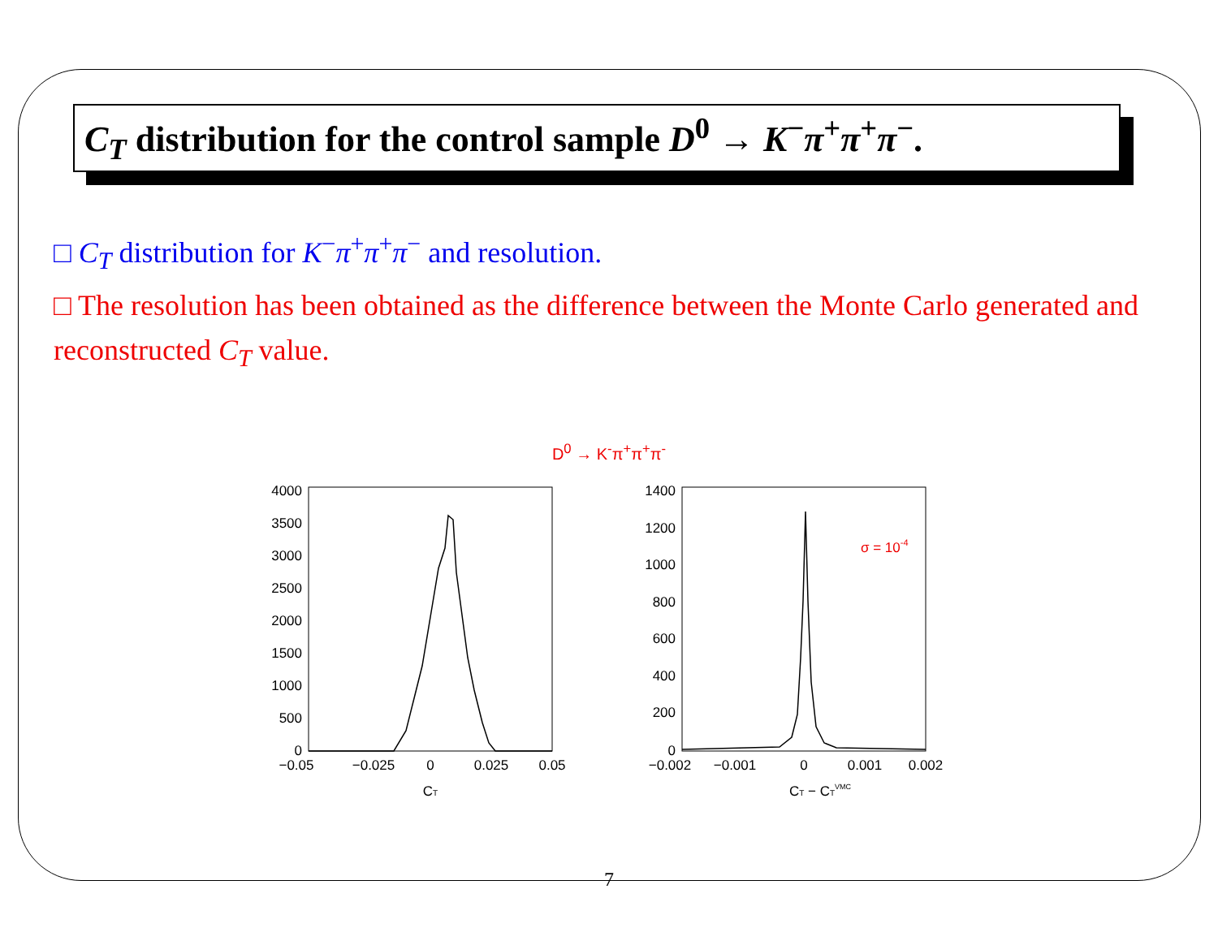C<sub>T</sub> distribution for the control sample D<sup>0</sup> → K<sup>−</sup>π<sup>+</sup>π<sup>+</sup>π<sup>−</sup>.
□ C<sub>T</sub> distribution for K<sup>−</sup>π<sup>+</sup>π<sup>+</sup>π<sup>−</sup> and resolution.
□ The resolution has been obtained as the difference between the Monte Carlo generated and reconstructed C<sub>T</sub> value.
D<sup>0</sup> → K<sup>-</sup>π<sup>+</sup>π<sup>+</sup>π<sup>-</sup>
4000
3500
3000
2500
2000
1500
1000
500
0
−0.05
−0.025
0
0.025
0.05
CT
1400
1200
1000
800
600
400
200
0
σ = 10-4
−0.002
−0.001
0
0.001
0.002
CT − CTVMC
7